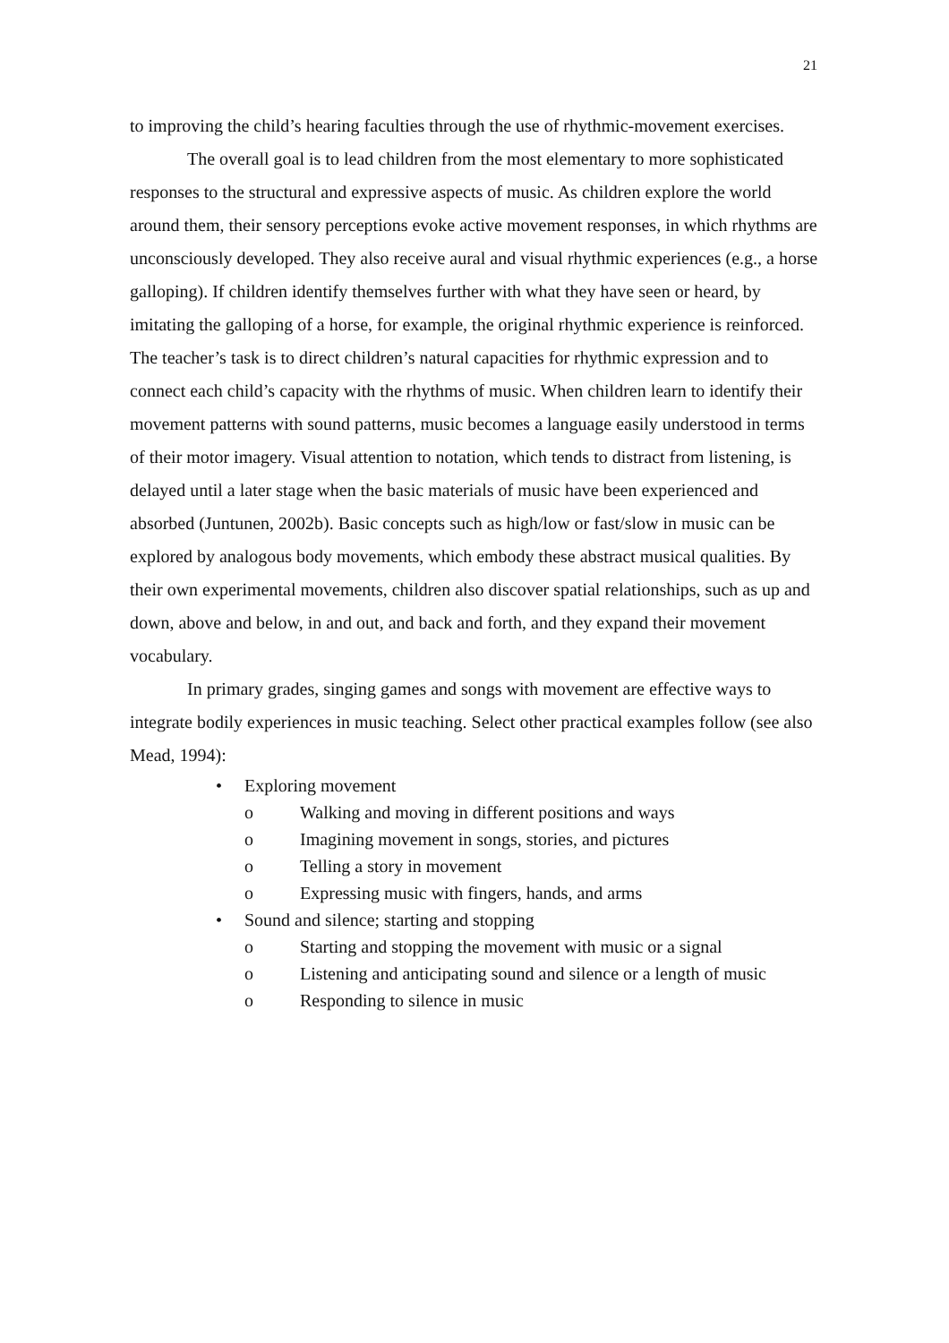21
to improving the child’s hearing faculties through the use of rhythmic-movement exercises.
The overall goal is to lead children from the most elementary to more sophisticated responses to the structural and expressive aspects of music. As children explore the world around them, their sensory perceptions evoke active movement responses, in which rhythms are unconsciously developed. They also receive aural and visual rhythmic experiences (e.g., a horse galloping). If children identify themselves further with what they have seen or heard, by imitating the galloping of a horse, for example, the original rhythmic experience is reinforced. The teacher’s task is to direct children’s natural capacities for rhythmic expression and to connect each child’s capacity with the rhythms of music. When children learn to identify their movement patterns with sound patterns, music becomes a language easily understood in terms of their motor imagery. Visual attention to notation, which tends to distract from listening, is delayed until a later stage when the basic materials of music have been experienced and absorbed (Juntunen, 2002b). Basic concepts such as high/low or fast/slow in music can be explored by analogous body movements, which embody these abstract musical qualities. By their own experimental movements, children also discover spatial relationships, such as up and down, above and below, in and out, and back and forth, and they expand their movement vocabulary.
In primary grades, singing games and songs with movement are effective ways to integrate bodily experiences in music teaching. Select other practical examples follow (see also Mead, 1994):
• Exploring movement
o Walking and moving in different positions and ways
o Imagining movement in songs, stories, and pictures
o Telling a story in movement
o Expressing music with fingers, hands, and arms
• Sound and silence; starting and stopping
o Starting and stopping the movement with music or a signal
o Listening and anticipating sound and silence or a length of music
o Responding to silence in music